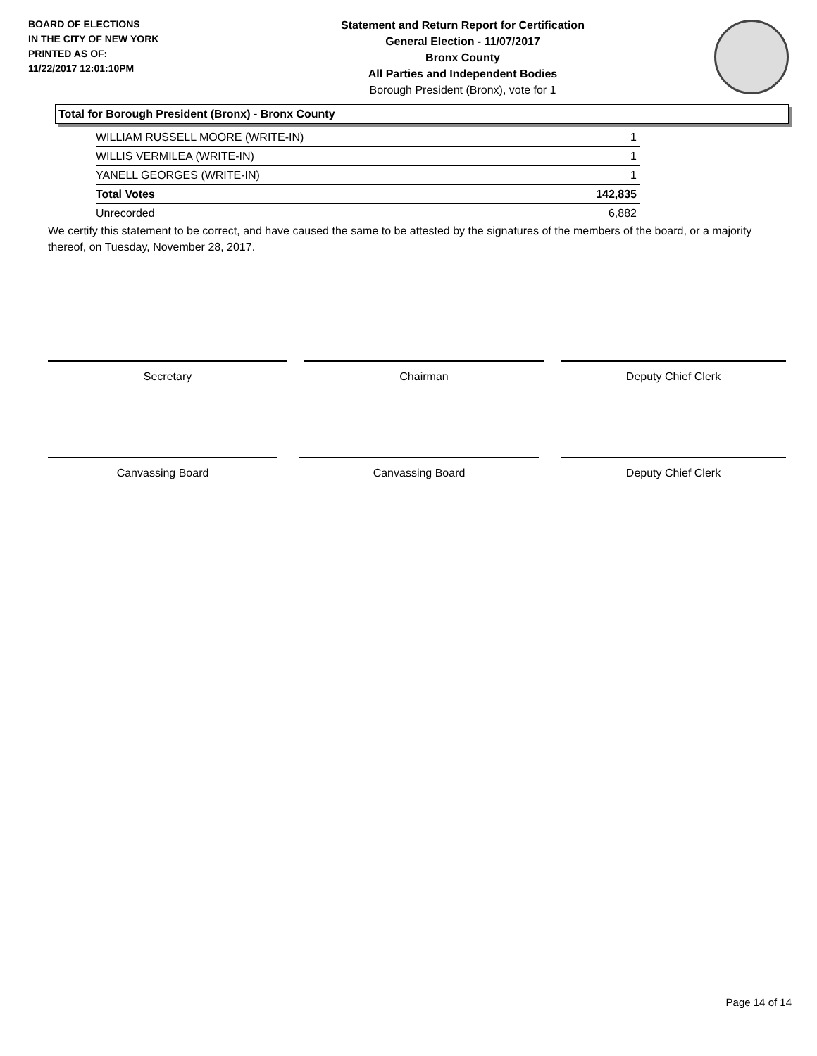BOARD OF ELECTIONS
IN THE CITY OF NEW YORK
PRINTED AS OF:
11/22/2017 12:01:10PM
Statement and Return Report for Certification
General Election - 11/07/2017
Bronx County
All Parties and Independent Bodies
Borough President (Bronx), vote for 1
Total for Borough President (Bronx) - Bronx County
| WILLIAM RUSSELL MOORE (WRITE-IN) | 1 |
| WILLIS VERMILEA (WRITE-IN) | 1 |
| YANELL GEORGES (WRITE-IN) | 1 |
| Total Votes | 142,835 |
| Unrecorded | 6,882 |
We certify this statement to be correct, and have caused the same to be attested by the signatures of the members of the board, or a majority thereof, on Tuesday, November 28, 2017.
Secretary Chairman Deputy Chief Clerk
Canvassing Board Canvassing Board Deputy Chief Clerk
Page 14 of 14